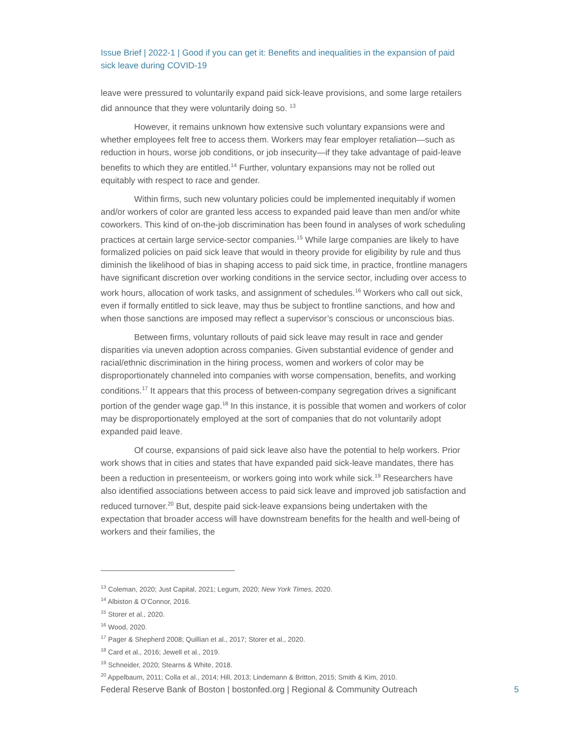Issue Brief | 2022-1 | Good if you can get it: Benefits and inequalities in the expansion of paid sick leave during COVID-19
leave were pressured to voluntarily expand paid sick-leave provisions, and some large retailers did announce that they were voluntarily doing so. <sup>13</sup>
However, it remains unknown how extensive such voluntary expansions were and whether employees felt free to access them. Workers may fear employer retaliation—such as reduction in hours, worse job conditions, or job insecurity—if they take advantage of paid-leave benefits to which they are entitled.<sup>14</sup> Further, voluntary expansions may not be rolled out equitably with respect to race and gender.
Within firms, such new voluntary policies could be implemented inequitably if women and/or workers of color are granted less access to expanded paid leave than men and/or white coworkers. This kind of on-the-job discrimination has been found in analyses of work scheduling practices at certain large service-sector companies.<sup>15</sup> While large companies are likely to have formalized policies on paid sick leave that would in theory provide for eligibility by rule and thus diminish the likelihood of bias in shaping access to paid sick time, in practice, frontline managers have significant discretion over working conditions in the service sector, including over access to work hours, allocation of work tasks, and assignment of schedules.<sup>16</sup> Workers who call out sick, even if formally entitled to sick leave, may thus be subject to frontline sanctions, and how and when those sanctions are imposed may reflect a supervisor’s conscious or unconscious bias.
Between firms, voluntary rollouts of paid sick leave may result in race and gender disparities via uneven adoption across companies. Given substantial evidence of gender and racial/ethnic discrimination in the hiring process, women and workers of color may be disproportionately channeled into companies with worse compensation, benefits, and working conditions.<sup>17</sup> It appears that this process of between-company segregation drives a significant portion of the gender wage gap.<sup>18</sup> In this instance, it is possible that women and workers of color may be disproportionately employed at the sort of companies that do not voluntarily adopt expanded paid leave.
Of course, expansions of paid sick leave also have the potential to help workers. Prior work shows that in cities and states that have expanded paid sick-leave mandates, there has been a reduction in presenteeism, or workers going into work while sick.<sup>19</sup> Researchers have also identified associations between access to paid sick leave and improved job satisfaction and reduced turnover.<sup>20</sup> But, despite paid sick-leave expansions being undertaken with the expectation that broader access will have downstream benefits for the health and well-being of workers and their families, the
<sup>13</sup> Coleman, 2020; Just Capital, 2021; Legum, 2020; New York Times, 2020.
<sup>14</sup> Albiston & O’Connor, 2016.
<sup>15</sup> Storer et al., 2020.
<sup>16</sup> Wood, 2020.
<sup>17</sup> Pager & Shepherd 2008; Quillian et al., 2017; Storer et al., 2020.
<sup>18</sup> Card et al., 2016; Jewell et al., 2019.
<sup>19</sup> Schneider, 2020; Stearns & White, 2018.
<sup>20</sup> Appelbaum, 2011; Colla et al., 2014; Hill, 2013; Lindemann & Britton, 2015; Smith & Kim, 2010.
Federal Reserve Bank of Boston | bostonfed.org | Regional & Community Outreach 5